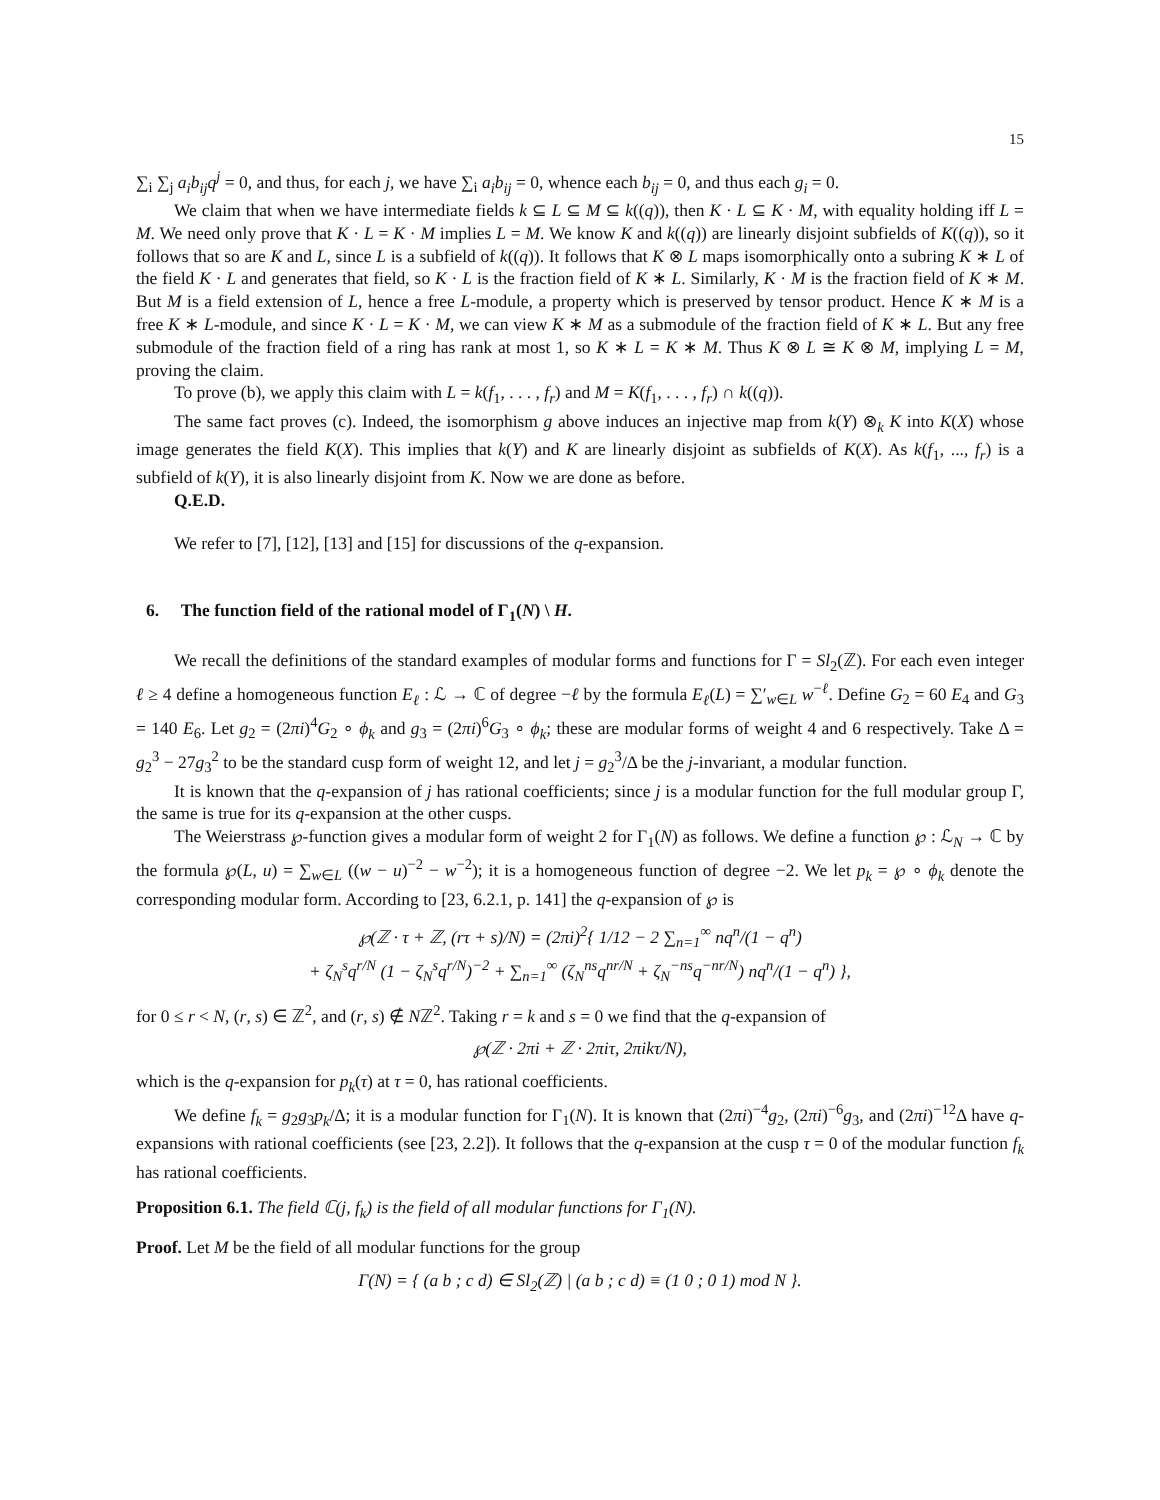15
∑<sub>i</sub> ∑<sub>j</sub> a<sub>i</sub>b<sub>ij</sub>q<sup>j</sup> = 0, and thus, for each j, we have ∑<sub>i</sub> a<sub>i</sub>b<sub>ij</sub> = 0, whence each b<sub>ij</sub> = 0, and thus each g<sub>i</sub> = 0.
We claim that when we have intermediate fields k ⊆ L ⊆ M ⊆ k((q)), then K · L ⊆ K · M, with equality holding iff L = M. We need only prove that K · L = K · M implies L = M. We know K and k((q)) are linearly disjoint subfields of K((q)), so it follows that so are K and L, since L is a subfield of k((q)). It follows that K ⊗ L maps isomorphically onto a subring K ∗ L of the field K · L and generates that field, so K · L is the fraction field of K ∗ L. Similarly, K · M is the fraction field of K ∗ M. But M is a field extension of L, hence a free L-module, a property which is preserved by tensor product. Hence K ∗ M is a free K ∗ L-module, and since K · L = K · M, we can view K ∗ M as a submodule of the fraction field of K ∗ L. But any free submodule of the fraction field of a ring has rank at most 1, so K ∗ L = K ∗ M. Thus K ⊗ L ≅ K ⊗ M, implying L = M, proving the claim.
To prove (b), we apply this claim with L = k(f<sub>1</sub>, . . . , f<sub>r</sub>) and M = K(f<sub>1</sub>, . . . , f<sub>r</sub>) ∩ k((q)).
The same fact proves (c). Indeed, the isomorphism g above induces an injective map from k(Y) ⊗<sub>k</sub> K into K(X) whose image generates the field K(X). This implies that k(Y) and K are linearly disjoint as subfields of K(X). As k(f<sub>1</sub>, ..., f<sub>r</sub>) is a subfield of k(Y), it is also linearly disjoint from K. Now we are done as before.
Q.E.D.
We refer to [7], [12], [13] and [15] for discussions of the q-expansion.
6. The function field of the rational model of Γ<sub>1</sub>(N) \ H.
We recall the definitions of the standard examples of modular forms and functions for Γ = Sl<sub>2</sub>(ℤ). For each even integer ℓ ≥ 4 define a homogeneous function E<sub>ℓ</sub> : ℒ → ℂ of degree −ℓ by the formula E<sub>ℓ</sub>(L) = ∑′<sub>w∈L</sub> w<sup>−ℓ</sup>. Define G<sub>2</sub> = 60 E<sub>4</sub> and G<sub>3</sub> = 140 E<sub>6</sub>. Let g<sub>2</sub> = (2πi)<sup>4</sup>G<sub>2</sub> ∘ ϕ<sub>k</sub> and g<sub>3</sub> = (2πi)<sup>6</sup>G<sub>3</sub> ∘ ϕ<sub>k</sub>; these are modular forms of weight 4 and 6 respectively. Take Δ = g<sub>2</sub><sup>3</sup> − 27g<sub>3</sub><sup>2</sup> to be the standard cusp form of weight 12, and let j = g<sub>2</sub><sup>3</sup>/Δ be the j-invariant, a modular function.
It is known that the q-expansion of j has rational coefficients; since j is a modular function for the full modular group Γ, the same is true for its q-expansion at the other cusps.
The Weierstrass ℘-function gives a modular form of weight 2 for Γ<sub>1</sub>(N) as follows. We define a function ℘ : ℒ<sub>N</sub> → ℂ by the formula ℘(L, u) = ∑<sub>w∈L</sub> ((w − u)<sup>−2</sup> − w<sup>−2</sup>); it is a homogeneous function of degree −2. We let p<sub>k</sub> = ℘ ∘ ϕ<sub>k</sub> denote the corresponding modular form. According to [23, 6.2.1, p. 141] the q-expansion of ℘ is
℘(ℤ · τ + ℤ, (rτ + s)/N) = (2πi)<sup>2</sup>{ 1/12 − 2 ∑<sub>n=1</sub><sup>∞</sup> nq<sup>n</sup>/(1 − q<sup>n</sup>)
+ ζ<sub>N</sub><sup>s</sup>q<sup>r/N</sup> (1 − ζ<sub>N</sub><sup>s</sup>q<sup>r/N</sup>)<sup>−2</sup> + ∑<sub>n=1</sub><sup>∞</sup> (ζ<sub>N</sub><sup>ns</sup>q<sup>nr/N</sup> + ζ<sub>N</sub><sup>−ns</sup>q<sup>−nr/N</sup>) nq<sup>n</sup>/(1 − q<sup>n</sup>) },
for 0 ≤ r < N, (r, s) ∈ ℤ<sup>2</sup>, and (r, s) ∉ Nℤ<sup>2</sup>. Taking r = k and s = 0 we find that the q-expansion of
℘(ℤ · 2πi + ℤ · 2πiτ, 2πikτ/N),
which is the q-expansion for p<sub>k</sub>(τ) at τ = 0, has rational coefficients.
We define f<sub>k</sub> = g<sub>2</sub>g<sub>3</sub>p<sub>k</sub>/Δ; it is a modular function for Γ<sub>1</sub>(N). It is known that (2πi)<sup>−4</sup>g<sub>2</sub>, (2πi)<sup>−6</sup>g<sub>3</sub>, and (2πi)<sup>−12</sup>Δ have q-expansions with rational coefficients (see [23, 2.2]). It follows that the q-expansion at the cusp τ = 0 of the modular function f<sub>k</sub> has rational coefficients.
Proposition 6.1. The field ℂ(j, f<sub>k</sub>) is the field of all modular functions for Γ<sub>1</sub>(N).
Proof. Let M be the field of all modular functions for the group
Γ(N) = { (a b ; c d) ∈ Sl<sub>2</sub>(ℤ) | (a b ; c d) ≡ (1 0 ; 0 1) mod N }.